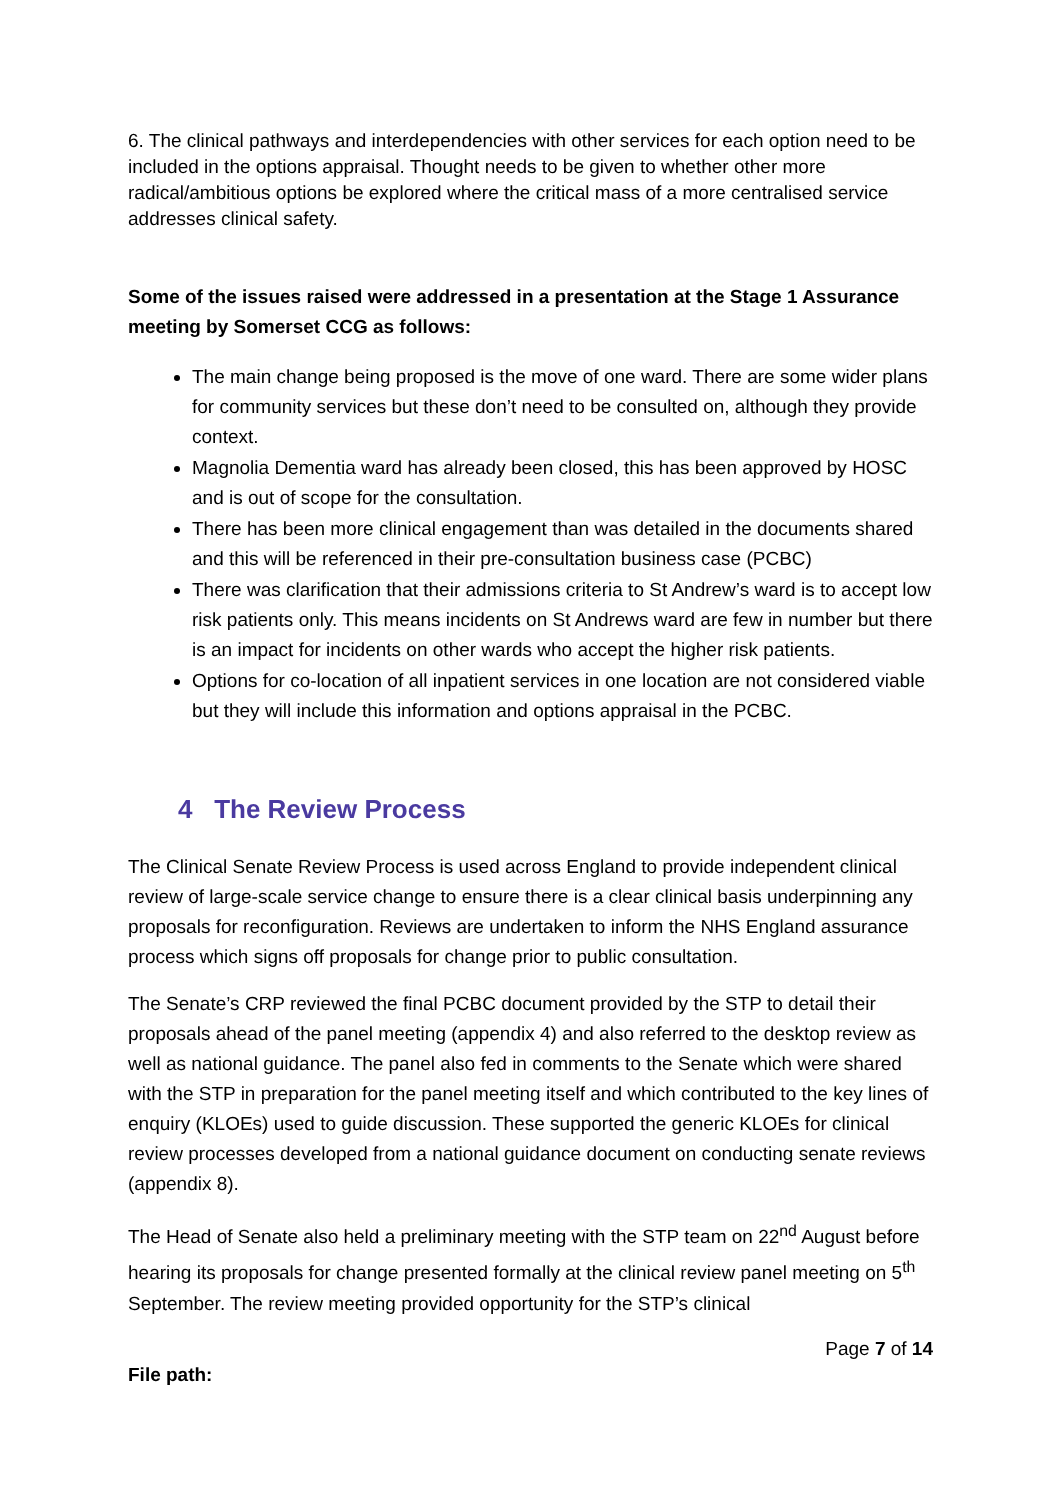6. The clinical pathways and interdependencies with other services for each option need to be included in the options appraisal. Thought needs to be given to whether other more radical/ambitious options be explored where the critical mass of a more centralised service addresses clinical safety.
Some of the issues raised were addressed in a presentation at the Stage 1 Assurance meeting by Somerset CCG as follows:
The main change being proposed is the move of one ward. There are some wider plans for community services but these don’t need to be consulted on, although they provide context.
Magnolia Dementia ward has already been closed, this has been approved by HOSC and is out of scope for the consultation.
There has been more clinical engagement than was detailed in the documents shared and this will be referenced in their pre-consultation business case (PCBC)
There was clarification that their admissions criteria to St Andrew’s ward is to accept low risk patients only. This means incidents on St Andrews ward are few in number but there is an impact for incidents on other wards who accept the higher risk patients.
Options for co-location of all inpatient services in one location are not considered viable but they will include this information and options appraisal in the PCBC.
4 The Review Process
The Clinical Senate Review Process is used across England to provide independent clinical review of large-scale service change to ensure there is a clear clinical basis underpinning any proposals for reconfiguration. Reviews are undertaken to inform the NHS England assurance process which signs off proposals for change prior to public consultation.
The Senate’s CRP reviewed the final PCBC document provided by the STP to detail their proposals ahead of the panel meeting (appendix 4) and also referred to the desktop review as well as national guidance. The panel also fed in comments to the Senate which were shared with the STP in preparation for the panel meeting itself and which contributed to the key lines of enquiry (KLOEs) used to guide discussion. These supported the generic KLOEs for clinical review processes developed from a national guidance document on conducting senate reviews (appendix 8).
The Head of Senate also held a preliminary meeting with the STP team on 22<sup>nd</sup> August before hearing its proposals for change presented formally at the clinical review panel meeting on 5<sup>th</sup> September. The review meeting provided opportunity for the STP’s clinical
Page 7 of 14
File path: